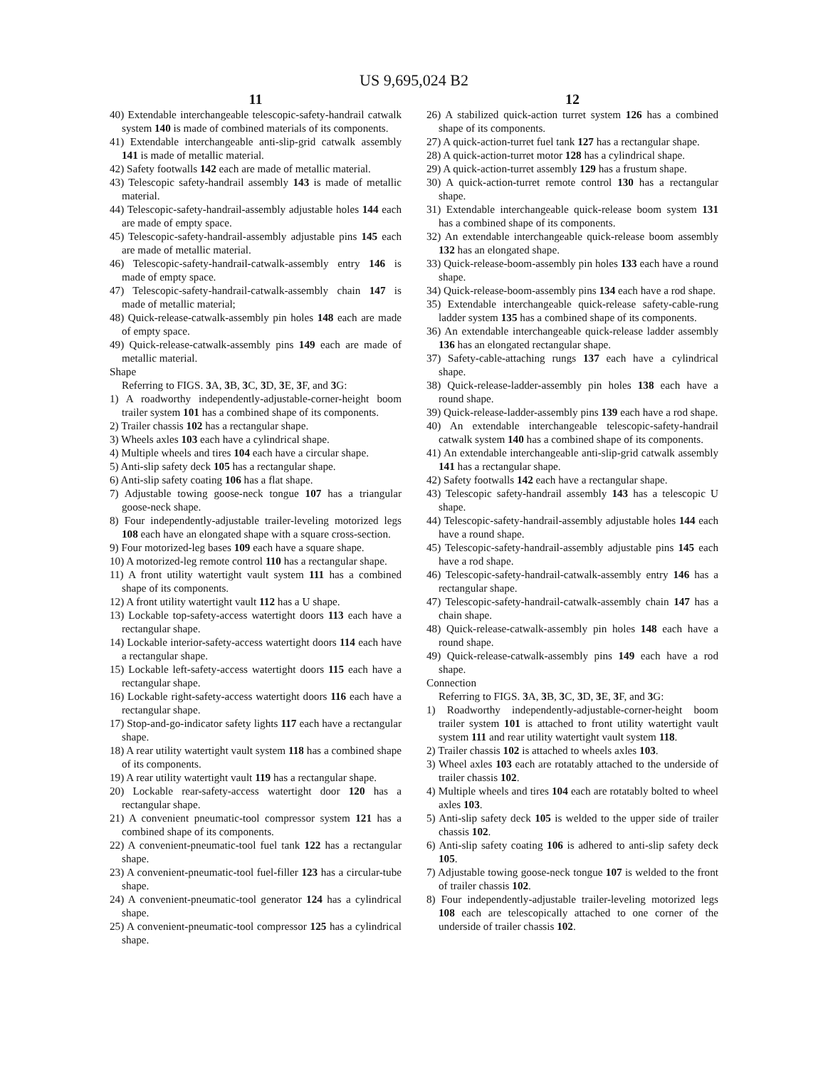US 9,695,024 B2
11
40) Extendable interchangeable telescopic-safety-handrail catwalk system 140 is made of combined materials of its components.
41) Extendable interchangeable anti-slip-grid catwalk assembly 141 is made of metallic material.
42) Safety footwalls 142 each are made of metallic material.
43) Telescopic safety-handrail assembly 143 is made of metallic material.
44) Telescopic-safety-handrail-assembly adjustable holes 144 each are made of empty space.
45) Telescopic-safety-handrail-assembly adjustable pins 145 each are made of metallic material.
46) Telescopic-safety-handrail-catwalk-assembly entry 146 is made of empty space.
47) Telescopic-safety-handrail-catwalk-assembly chain 147 is made of metallic material;
48) Quick-release-catwalk-assembly pin holes 148 each are made of empty space.
49) Quick-release-catwalk-assembly pins 149 each are made of metallic material.
Shape
Referring to FIGS. 3 A, 3 B, 3 C, 3 D, 3 E, 3 F, and 3 G:
1) A roadworthy independently-adjustable-corner-height boom trailer system 101 has a combined shape of its components.
2) Trailer chassis 102 has a rectangular shape.
3) Wheels axles 103 each have a cylindrical shape.
4) Multiple wheels and tires 104 each have a circular shape.
5) Anti-slip safety deck 105 has a rectangular shape.
6) Anti-slip safety coating 106 has a flat shape.
7) Adjustable towing goose-neck tongue 107 has a triangular goose-neck shape.
8) Four independently-adjustable trailer-leveling motorized legs 108 each have an elongated shape with a square cross-section.
9) Four motorized-leg bases 109 each have a square shape.
10) A motorized-leg remote control 110 has a rectangular shape.
11) A front utility watertight vault system 111 has a combined shape of its components.
12) A front utility watertight vault 112 has a U shape.
13) Lockable top-safety-access watertight doors 113 each have a rectangular shape.
14) Lockable interior-safety-access watertight doors 114 each have a rectangular shape.
15) Lockable left-safety-access watertight doors 115 each have a rectangular shape.
16) Lockable right-safety-access watertight doors 116 each have a rectangular shape.
17) Stop-and-go-indicator safety lights 117 each have a rectangular shape.
18) A rear utility watertight vault system 118 has a combined shape of its components.
19) A rear utility watertight vault 119 has a rectangular shape.
20) Lockable rear-safety-access watertight door 120 has a rectangular shape.
21) A convenient pneumatic-tool compressor system 121 has a combined shape of its components.
22) A convenient-pneumatic-tool fuel tank 122 has a rectangular shape.
23) A convenient-pneumatic-tool fuel-filler 123 has a circular-tube shape.
24) A convenient-pneumatic-tool generator 124 has a cylindrical shape.
25) A convenient-pneumatic-tool compressor 125 has a cylindrical shape.
12
26) A stabilized quick-action turret system 126 has a combined shape of its components.
27) A quick-action-turret fuel tank 127 has a rectangular shape.
28) A quick-action-turret motor 128 has a cylindrical shape.
29) A quick-action-turret assembly 129 has a frustum shape.
30) A quick-action-turret remote control 130 has a rectangular shape.
31) Extendable interchangeable quick-release boom system 131 has a combined shape of its components.
32) An extendable interchangeable quick-release boom assembly 132 has an elongated shape.
33) Quick-release-boom-assembly pin holes 133 each have a round shape.
34) Quick-release-boom-assembly pins 134 each have a rod shape.
35) Extendable interchangeable quick-release safety-cable-rung ladder system 135 has a combined shape of its components.
36) An extendable interchangeable quick-release ladder assembly 136 has an elongated rectangular shape.
37) Safety-cable-attaching rungs 137 each have a cylindrical shape.
38) Quick-release-ladder-assembly pin holes 138 each have a round shape.
39) Quick-release-ladder-assembly pins 139 each have a rod shape.
40) An extendable interchangeable telescopic-safety-handrail catwalk system 140 has a combined shape of its components.
41) An extendable interchangeable anti-slip-grid catwalk assembly 141 has a rectangular shape.
42) Safety footwalls 142 each have a rectangular shape.
43) Telescopic safety-handrail assembly 143 has a telescopic U shape.
44) Telescopic-safety-handrail-assembly adjustable holes 144 each have a round shape.
45) Telescopic-safety-handrail-assembly adjustable pins 145 each have a rod shape.
46) Telescopic-safety-handrail-catwalk-assembly entry 146 has a rectangular shape.
47) Telescopic-safety-handrail-catwalk-assembly chain 147 has a chain shape.
48) Quick-release-catwalk-assembly pin holes 148 each have a round shape.
49) Quick-release-catwalk-assembly pins 149 each have a rod shape.
Connection
Referring to FIGS. 3 A, 3 B, 3 C, 3 D, 3 E, 3 F, and 3 G:
1) Roadworthy independently-adjustable-corner-height boom trailer system 101 is attached to front utility watertight vault system 111 and rear utility watertight vault system 118.
2) Trailer chassis 102 is attached to wheels axles 103.
3) Wheel axles 103 each are rotatably attached to the underside of trailer chassis 102.
4) Multiple wheels and tires 104 each are rotatably bolted to wheel axles 103.
5) Anti-slip safety deck 105 is welded to the upper side of trailer chassis 102.
6) Anti-slip safety coating 106 is adhered to anti-slip safety deck 105.
7) Adjustable towing goose-neck tongue 107 is welded to the front of trailer chassis 102.
8) Four independently-adjustable trailer-leveling motorized legs 108 each are telescopically attached to one corner of the underside of trailer chassis 102.